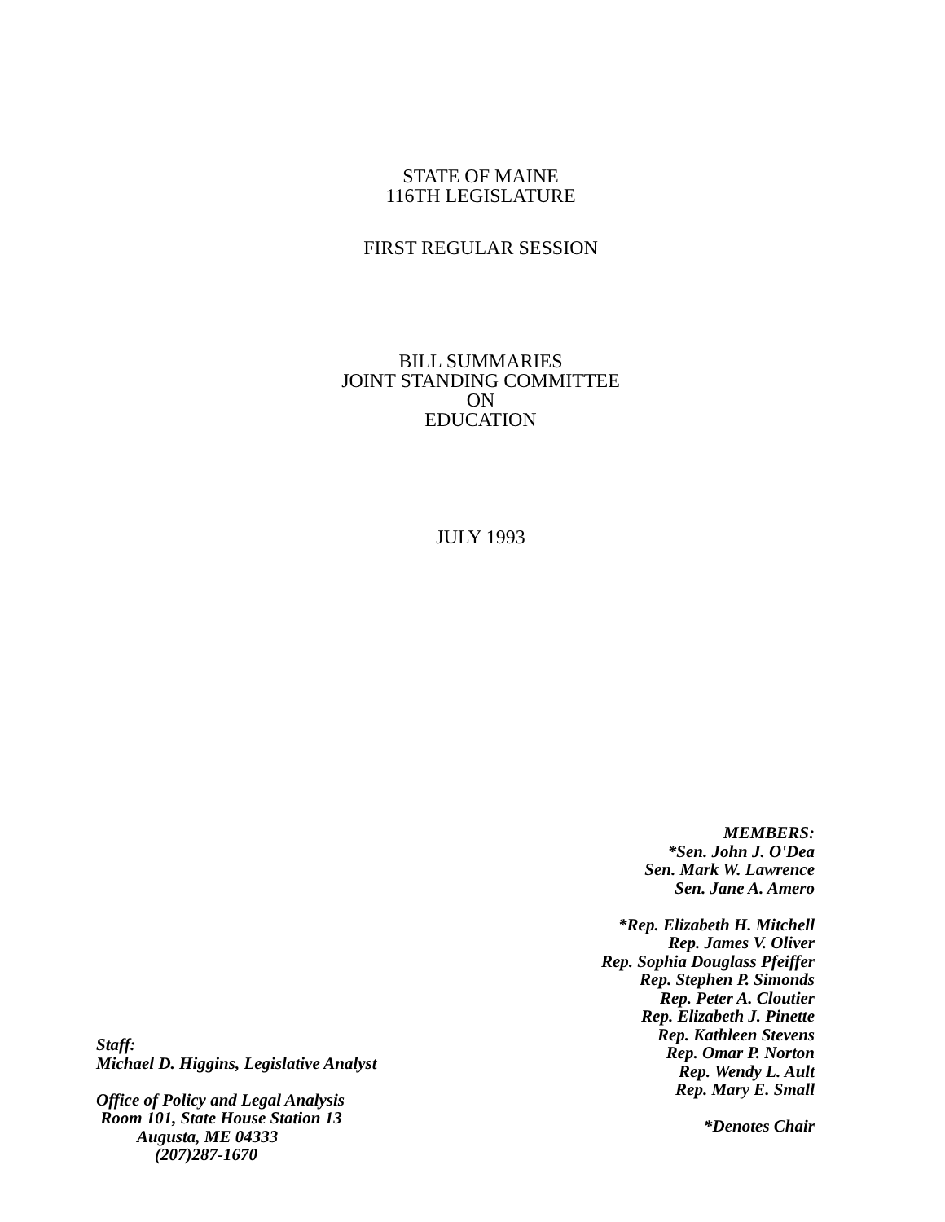STATE OF MAINE
116TH LEGISLATURE
FIRST REGULAR SESSION
BILL SUMMARIES
JOINT STANDING COMMITTEE
ON
EDUCATION
JULY 1993
Staff:
Michael D. Higgins, Legislative Analyst
Office of Policy and Legal Analysis
Room 101, State House Station 13
Augusta, ME 04333
(207)287-1670
MEMBERS:
*Sen. John J. O'Dea
Sen. Mark W. Lawrence
Sen. Jane A. Amero
*Rep. Elizabeth H. Mitchell
Rep. James V. Oliver
Rep. Sophia Douglass Pfeiffer
Rep. Stephen P. Simonds
Rep. Peter A. Cloutier
Rep. Elizabeth J. Pinette
Rep. Kathleen Stevens
Rep. Omar P. Norton
Rep. Wendy L. Ault
Rep. Mary E. Small
*Denotes Chair